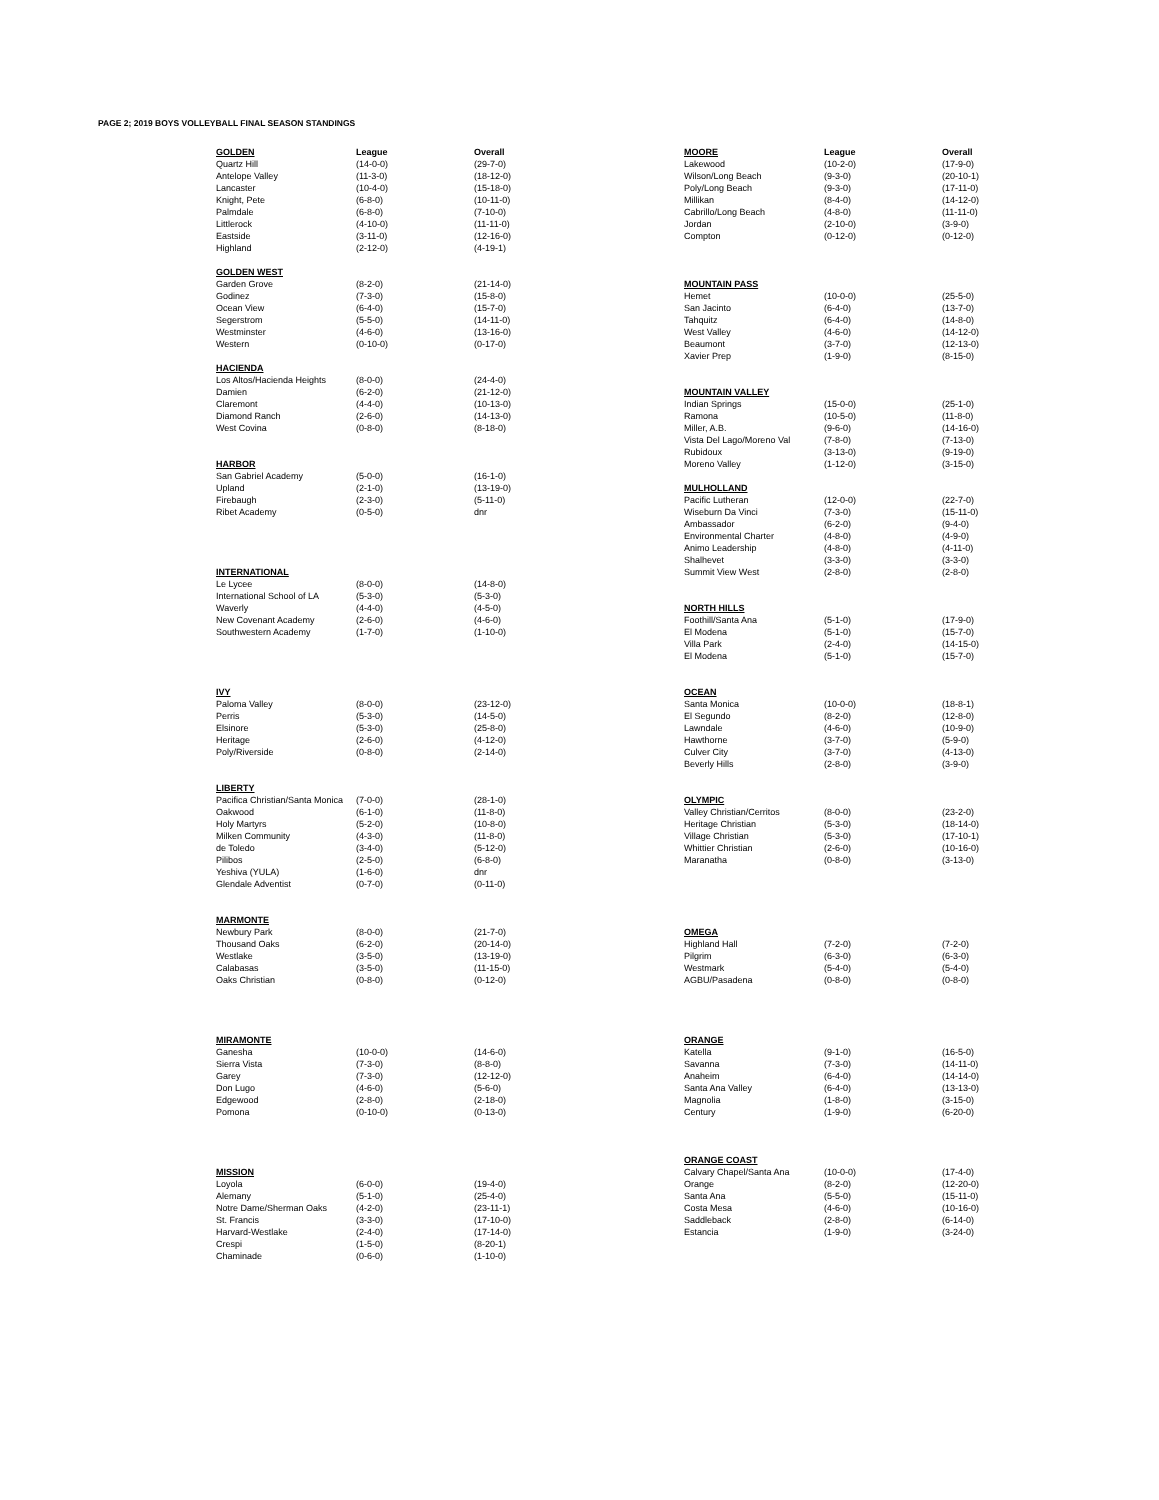PAGE 2; 2019 BOYS VOLLEYBALL FINAL SEASON STANDINGS
| GOLDEN | League | Overall |
| --- | --- | --- |
| Quartz Hill | (14-0-0) | (29-7-0) |
| Antelope Valley | (11-3-0) | (18-12-0) |
| Lancaster | (10-4-0) | (15-18-0) |
| Knight, Pete | (6-8-0) | (10-11-0) |
| Palmdale | (6-8-0) | (7-10-0) |
| Littlerock | (4-10-0) | (11-11-0) |
| Eastside | (3-11-0) | (12-16-0) |
| Highland | (2-12-0) | (4-19-1) |
| GOLDEN WEST | | |
| Garden Grove | (8-2-0) | (21-14-0) |
| Godinez | (7-3-0) | (15-8-0) |
| Ocean View | (6-4-0) | (15-7-0) |
| Segerstrom | (5-5-0) | (14-11-0) |
| Westminster | (4-6-0) | (13-16-0) |
| Western | (0-10-0) | (0-17-0) |
| HACIENDA | | |
| Los Altos/Hacienda Heights | (8-0-0) | (24-4-0) |
| Damien | (6-2-0) | (21-12-0) |
| Claremont | (4-4-0) | (10-13-0) |
| Diamond Ranch | (2-6-0) | (14-13-0) |
| West Covina | (0-8-0) | (8-18-0) |
| HARBOR | | |
| San Gabriel Academy | (5-0-0) | (16-1-0) |
| Upland | (2-1-0) | (13-19-0) |
| Firebaugh | (2-3-0) | (5-11-0) |
| Ribet Academy | (0-5-0) | dnr |
| INTERNATIONAL | | |
| Le Lycee | (8-0-0) | (14-8-0) |
| International School of LA | (5-3-0) | (5-3-0) |
| Waverly | (4-4-0) | (4-5-0) |
| New Covenant Academy | (2-6-0) | (4-6-0) |
| Southwestern Academy | (1-7-0) | (1-10-0) |
| IVY | | |
| Paloma Valley | (8-0-0) | (23-12-0) |
| Perris | (5-3-0) | (14-5-0) |
| Elsinore | (5-3-0) | (25-8-0) |
| Heritage | (2-6-0) | (4-12-0) |
| Poly/Riverside | (0-8-0) | (2-14-0) |
| LIBERTY | | |
| Pacifica Christian/Santa Monica | (7-0-0) | (28-1-0) |
| Oakwood | (6-1-0) | (11-8-0) |
| Holy Martyrs | (5-2-0) | (10-8-0) |
| Milken Community | (4-3-0) | (11-8-0) |
| de Toledo | (3-4-0) | (5-12-0) |
| Pilibos | (2-5-0) | (6-8-0) |
| Yeshiva (YULA) | (1-6-0) | dnr |
| Glendale Adventist | (0-7-0) | (0-11-0) |
| MARMONTE | | |
| Newbury Park | (8-0-0) | (21-7-0) |
| Thousand Oaks | (6-2-0) | (20-14-0) |
| Westlake | (3-5-0) | (13-19-0) |
| Calabasas | (3-5-0) | (11-15-0) |
| Oaks Christian | (0-8-0) | (0-12-0) |
| MIRAMONTE | | |
| Ganesha | (10-0-0) | (14-6-0) |
| Sierra Vista | (7-3-0) | (8-8-0) |
| Garey | (7-3-0) | (12-12-0) |
| Don Lugo | (4-6-0) | (5-6-0) |
| Edgewood | (2-8-0) | (2-18-0) |
| Pomona | (0-10-0) | (0-13-0) |
| MISSION | | |
| Loyola | (6-0-0) | (19-4-0) |
| Alemany | (5-1-0) | (25-4-0) |
| Notre Dame/Sherman Oaks | (4-2-0) | (23-11-1) |
| St. Francis | (3-3-0) | (17-10-0) |
| Harvard-Westlake | (2-4-0) | (17-14-0) |
| Crespi | (1-5-0) | (8-20-1) |
| Chaminade | (0-6-0) | (1-10-0) |
| MOORE | League | Overall |
| --- | --- | --- |
| Lakewood | (10-2-0) | (17-9-0) |
| Wilson/Long Beach | (9-3-0) | (20-10-1) |
| Poly/Long Beach | (9-3-0) | (17-11-0) |
| Millikan | (8-4-0) | (14-12-0) |
| Cabrillo/Long Beach | (4-8-0) | (11-11-0) |
| Jordan | (2-10-0) | (3-9-0) |
| Compton | (0-12-0) | (0-12-0) |
| MOUNTAIN PASS | | |
| Hemet | (10-0-0) | (25-5-0) |
| San Jacinto | (6-4-0) | (13-7-0) |
| Tahquitz | (6-4-0) | (14-8-0) |
| West Valley | (4-6-0) | (14-12-0) |
| Beaumont | (3-7-0) | (12-13-0) |
| Xavier Prep | (1-9-0) | (8-15-0) |
| MOUNTAIN VALLEY | | |
| Indian Springs | (15-0-0) | (25-1-0) |
| Ramona | (10-5-0) | (11-8-0) |
| Miller, A.B. | (9-6-0) | (14-16-0) |
| Vista Del Lago/Moreno Val | (7-8-0) | (7-13-0) |
| Rubidoux | (3-13-0) | (9-19-0) |
| Moreno Valley | (1-12-0) | (3-15-0) |
| MULHOLLAND | | |
| Pacific Lutheran | (12-0-0) | (22-7-0) |
| Wiseburn Da Vinci | (7-3-0) | (15-11-0) |
| Ambassador | (6-2-0) | (9-4-0) |
| Environmental Charter | (4-8-0) | (4-9-0) |
| Animo Leadership | (4-8-0) | (4-11-0) |
| Shalhevet | (3-3-0) | (3-3-0) |
| Summit View West | (2-8-0) | (2-8-0) |
| NORTH HILLS | | |
| Foothill/Santa Ana | (5-1-0) | (17-9-0) |
| El Modena | (5-1-0) | (15-7-0) |
| Villa Park | (2-4-0) | (14-15-0) |
| El Modena | (5-1-0) | (15-7-0) |
| OCEAN | | |
| Santa Monica | (10-0-0) | (18-8-1) |
| El Segundo | (8-2-0) | (12-8-0) |
| Lawndale | (4-6-0) | (10-9-0) |
| Hawthorne | (3-7-0) | (5-9-0) |
| Culver City | (3-7-0) | (4-13-0) |
| Beverly Hills | (2-8-0) | (3-9-0) |
| OLYMPIC | | |
| Valley Christian/Cerritos | (8-0-0) | (23-2-0) |
| Heritage Christian | (5-3-0) | (18-14-0) |
| Village Christian | (5-3-0) | (17-10-1) |
| Whittier Christian | (2-6-0) | (10-16-0) |
| Maranatha | (0-8-0) | (3-13-0) |
| OMEGA | | |
| Highland Hall | (7-2-0) | (7-2-0) |
| Pilgrim | (6-3-0) | (6-3-0) |
| Westmark | (5-4-0) | (5-4-0) |
| AGBU/Pasadena | (0-8-0) | (0-8-0) |
| ORANGE | | |
| Katella | (9-1-0) | (16-5-0) |
| Savanna | (7-3-0) | (14-11-0) |
| Anaheim | (6-4-0) | (14-14-0) |
| Santa Ana Valley | (6-4-0) | (13-13-0) |
| Magnolia | (1-8-0) | (3-15-0) |
| Century | (1-9-0) | (6-20-0) |
| ORANGE COAST | | |
| Calvary Chapel/Santa Ana | (10-0-0) | (17-4-0) |
| Orange | (8-2-0) | (12-20-0) |
| Santa Ana | (5-5-0) | (15-11-0) |
| Costa Mesa | (4-6-0) | (10-16-0) |
| Saddleback | (2-8-0) | (6-14-0) |
| Estancia | (1-9-0) | (3-24-0) |